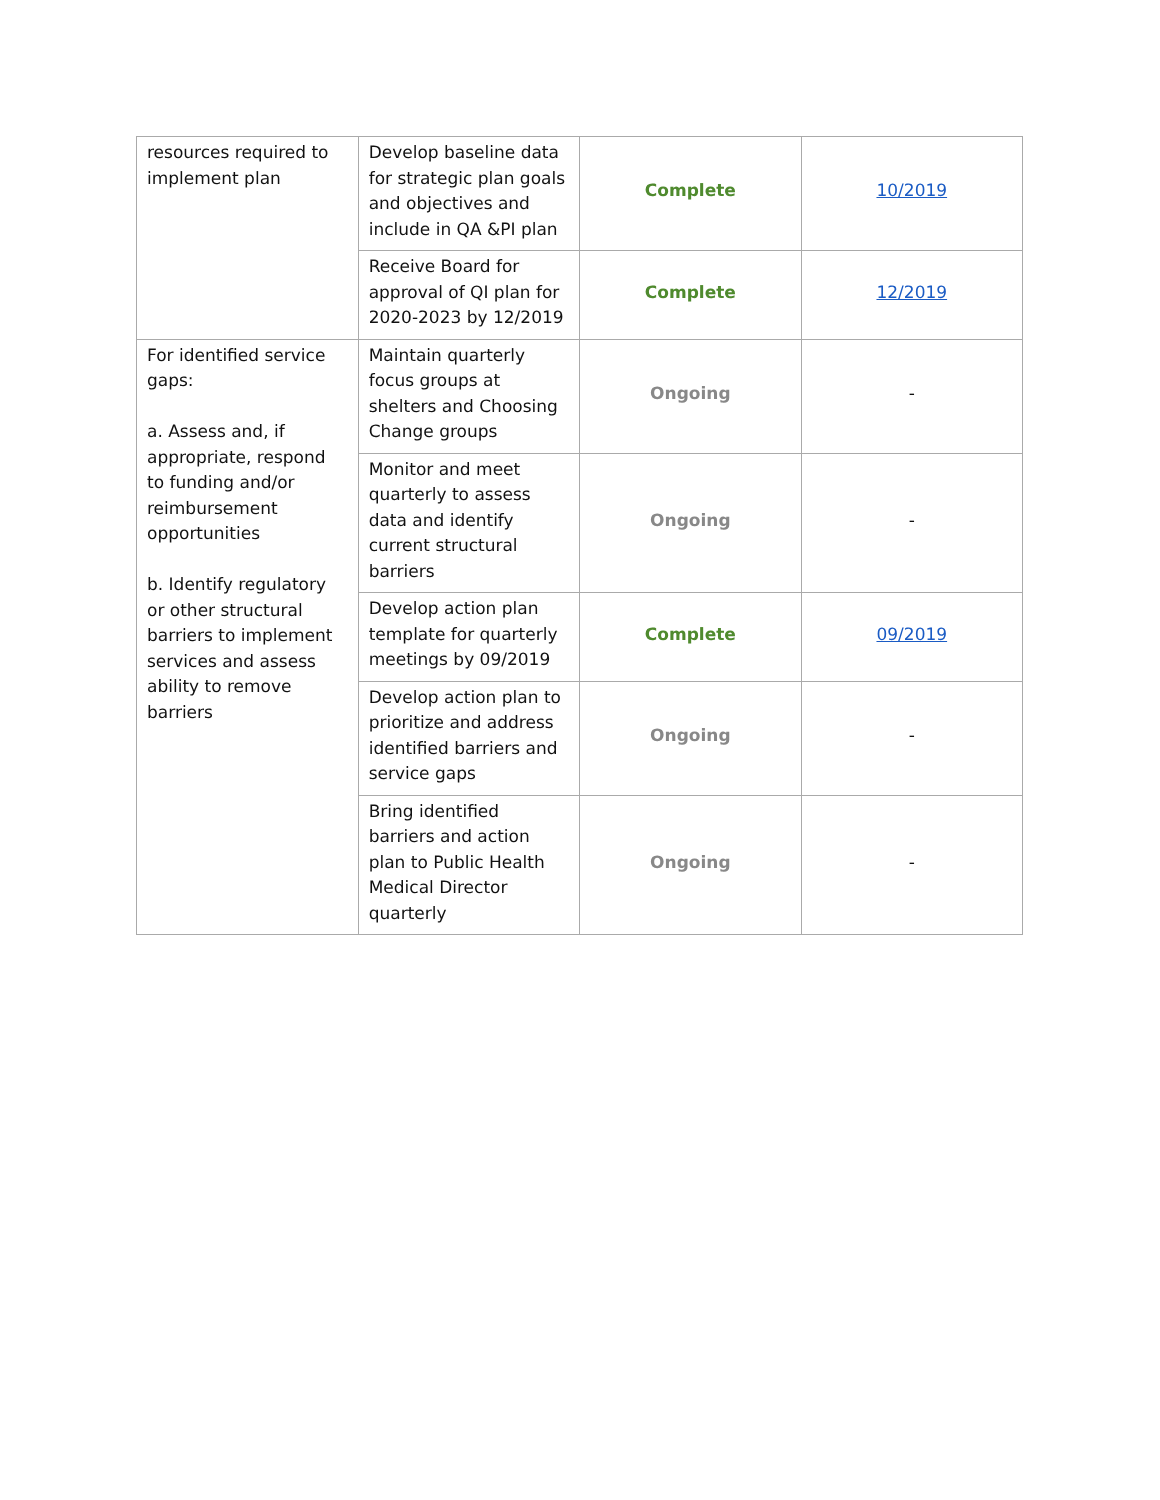| resources required to implement plan | Develop baseline data for strategic plan goals and objectives and include in QA &PI plan | Complete | 10/2019 |
| | Receive Board for approval of QI plan for 2020-2023 by 12/2019 | Complete | 12/2019 |
| For identified service gaps: a. Assess and, if appropriate, respond to funding and/or reimbursement opportunities b. Identify regulatory or other structural barriers to implement services and assess ability to remove barriers | Maintain quarterly focus groups at shelters and Choosing Change groups | Ongoing | - |
| | Monitor and meet quarterly to assess data and identify current structural barriers | Ongoing | - |
| | Develop action plan template for quarterly meetings by 09/2019 | Complete | 09/2019 |
| | Develop action plan to prioritize and address identified barriers and service gaps | Ongoing | - |
| | Bring identified barriers and action plan to Public Health Medical Director quarterly | Ongoing | - |